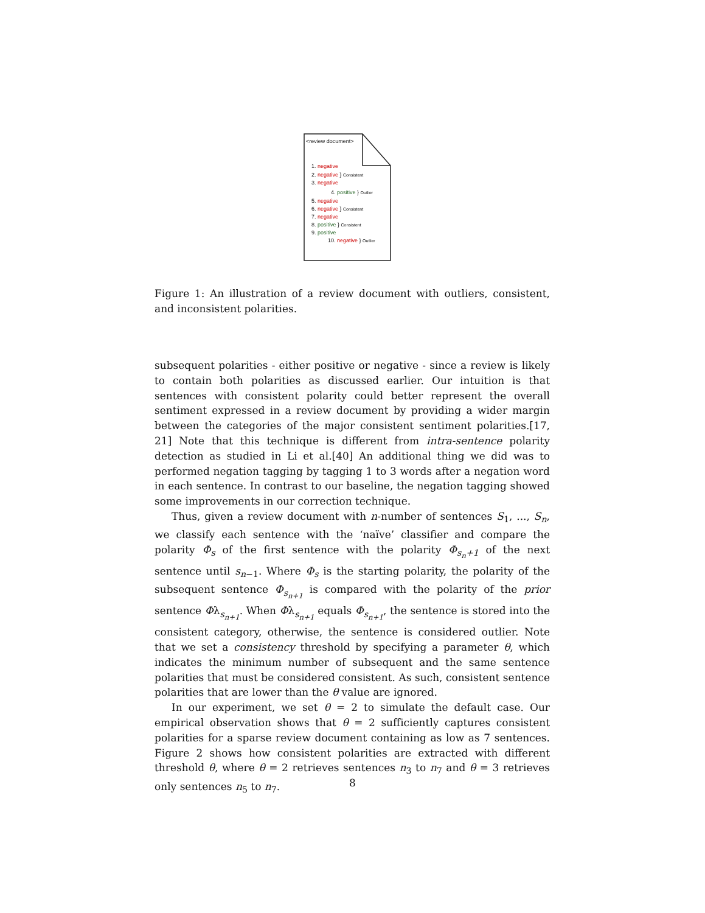<review document>
1. negative
2. negative } Consistent
3. negative
4. positive } Outlier
5. negative
6. negative } Consistent
7. negative
8. positive } Consistent
9. positive
10. negative } Outlier
Figure 1: An illustration of a review document with outliers, consistent, and inconsistent polarities.
subsequent polarities - either positive or negative - since a review is likely to contain both polarities as discussed earlier. Our intuition is that sentences with consistent polarity could better represent the overall sentiment expressed in a review document by providing a wider margin between the categories of the major consistent sentiment polarities.[17, 21] Note that this technique is different from intra-sentence polarity detection as studied in Li et al.[40] An additional thing we did was to performed negation tagging by tagging 1 to 3 words after a negation word in each sentence. In contrast to our baseline, the negation tagging showed some improvements in our correction technique.
Thus, given a review document with n-number of sentences S<sub>1</sub>, ..., S<sub>n</sub>, we classify each sentence with the ‘naïve’ classifier and compare the polarity Φ<sub>s</sub> of the first sentence with the polarity Φ<sub>s<sub>n</sub>+1</sub> of the next sentence until s<sub>n−1</sub>. Where Φ<sub>s</sub> is the starting polarity, the polarity of the subsequent sentence Φ<sub>s<sub>n+1</sub></sub> is compared with the polarity of the prior sentence Φλ<sub>s<sub>n+1</sub></sub>. When Φλ<sub>s<sub>n+1</sub></sub> equals Φ<sub>s<sub>n+1</sub></sub>, the sentence is stored into the consistent category, otherwise, the sentence is considered outlier. Note that we set a consistency threshold by specifying a parameter θ, which indicates the minimum number of subsequent and the same sentence polarities that must be considered consistent. As such, consistent sentence polarities that are lower than the θ value are ignored.
In our experiment, we set θ = 2 to simulate the default case. Our empirical observation shows that θ = 2 sufficiently captures consistent polarities for a sparse review document containing as low as 7 sentences. Figure 2 shows how consistent polarities are extracted with different threshold θ, where θ = 2 retrieves sentences n<sub>3</sub> to n<sub>7</sub> and θ = 3 retrieves only sentences n<sub>5</sub> to n<sub>7</sub>.
8